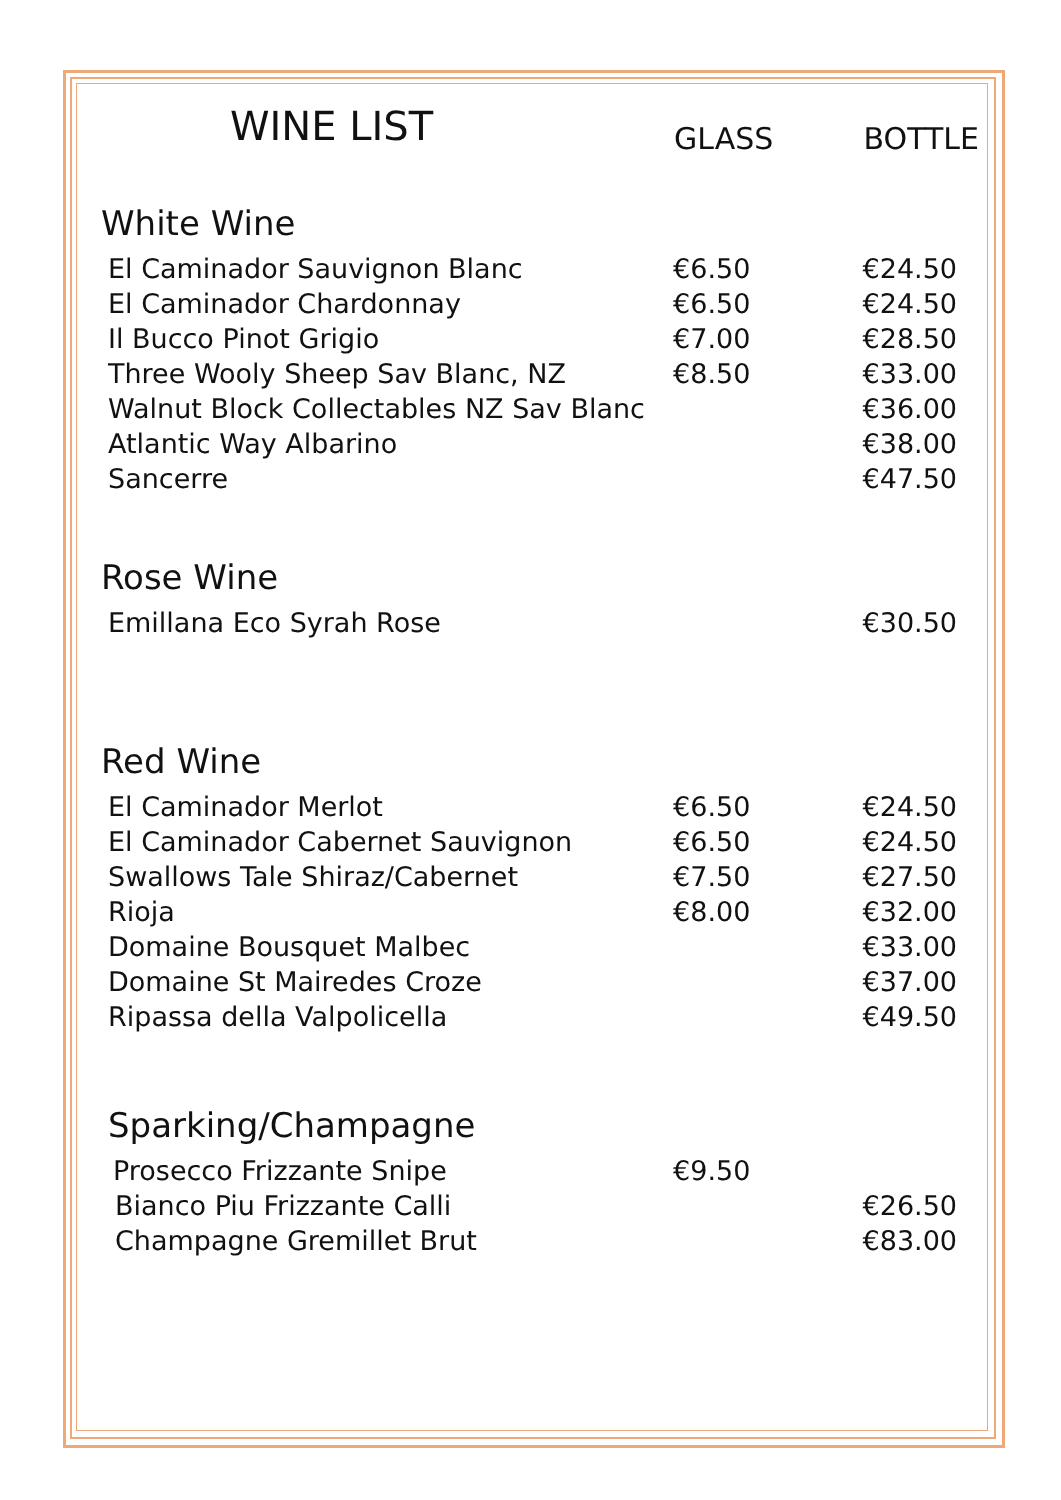| WINE LIST | GLASS | BOTTLE |
| --- | --- | --- |
| White Wine | | |
| El Caminador Sauvignon Blanc | €6.50 | €24.50 |
| El Caminador Chardonnay | €6.50 | €24.50 |
| Il Bucco Pinot Grigio | €7.00 | €28.50 |
| Three Wooly Sheep Sav Blanc, NZ | €8.50 | €33.00 |
| Walnut Block Collectables NZ Sav Blanc | | €36.00 |
| Atlantic Way Albarino | | €38.00 |
| Sancerre | | €47.50 |
| Rose Wine | | |
| Emillana Eco Syrah Rose | | €30.50 |
| Red Wine | | |
| El Caminador Merlot | €6.50 | €24.50 |
| El Caminador Cabernet Sauvignon | €6.50 | €24.50 |
| Swallows Tale Shiraz/Cabernet | €7.50 | €27.50 |
| Rioja | €8.00 | €32.00 |
| Domaine Bousquet Malbec | | €33.00 |
| Domaine St Mairedes Croze | | €37.00 |
| Ripassa della Valpolicella | | €49.50 |
| Sparking/Champagne | | |
| Prosecco Frizzante Snipe | €9.50 | |
| Bianco Piu Frizzante Calli | | €26.50 |
| Champagne Gremillet Brut | | €83.00 |